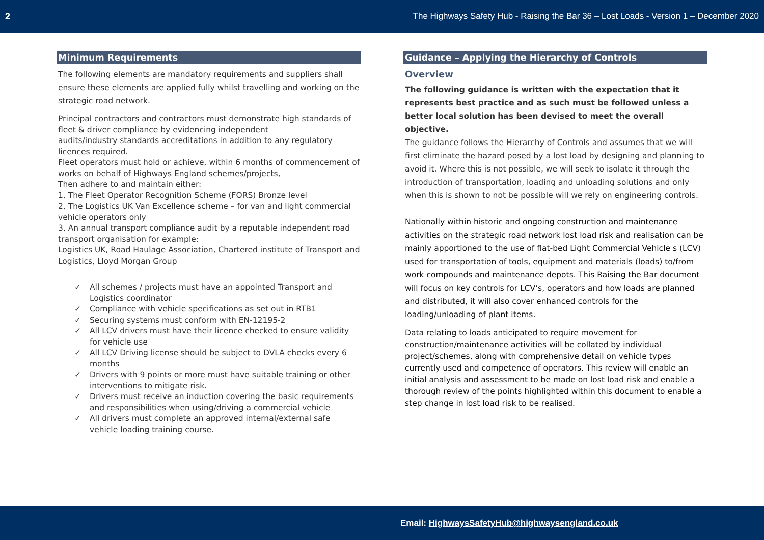2 The Highways Safety Hub - Raising the Bar 36 – Lost Loads - Version 1 – December 2020
Minimum Requirements
The following elements are mandatory requirements and suppliers shall ensure these elements are applied fully whilst travelling and working on the strategic road network.
Principal contractors and contractors must demonstrate high standards of fleet & driver compliance by evidencing independent
audits/industry standards accreditations in addition to any regulatory licences required.
Fleet operators must hold or achieve, within 6 months of commencement of works on behalf of Highways England schemes/projects,
Then adhere to and maintain either:
1, The Fleet Operator Recognition Scheme (FORS) Bronze level
2, The Logistics UK Van Excellence scheme – for van and light commercial vehicle operators only
3, An annual transport compliance audit by a reputable independent road transport organisation for example:
Logistics UK, Road Haulage Association, Chartered institute of Transport and Logistics, Lloyd Morgan Group
✓ All schemes / projects must have an appointed Transport and Logistics coordinator
✓ Compliance with vehicle specifications as set out in RTB1
✓ Securing systems must conform with EN-12195-2
✓ All LCV drivers must have their licence checked to ensure validity for vehicle use
✓ All LCV Driving license should be subject to DVLA checks every 6 months
✓ Drivers with 9 points or more must have suitable training or other interventions to mitigate risk.
✓ Drivers must receive an induction covering the basic requirements and responsibilities when using/driving a commercial vehicle
✓ All drivers must complete an approved internal/external safe vehicle loading training course.
Guidance – Applying the Hierarchy of Controls
Overview
The following guidance is written with the expectation that it represents best practice and as such must be followed unless a better local solution has been devised to meet the overall objective.
The guidance follows the Hierarchy of Controls and assumes that we will first eliminate the hazard posed by a lost load by designing and planning to avoid it. Where this is not possible, we will seek to isolate it through the introduction of transportation, loading and unloading solutions and only when this is shown to not be possible will we rely on engineering controls.
Nationally within historic and ongoing construction and maintenance activities on the strategic road network lost load risk and realisation can be mainly apportioned to the use of flat-bed Light Commercial Vehicle s (LCV) used for transportation of tools, equipment and materials (loads) to/from work compounds and maintenance depots. This Raising the Bar document will focus on key controls for LCV’s, operators and how loads are planned and distributed, it will also cover enhanced controls for the loading/unloading of plant items.
Data relating to loads anticipated to require movement for construction/maintenance activities will be collated by individual project/schemes, along with comprehensive detail on vehicle types currently used and competence of operators. This review will enable an initial analysis and assessment to be made on lost load risk and enable a thorough review of the points highlighted within this document to enable a step change in lost load risk to be realised.
Email: HighwaysSafetyHub@highwaysengland.co.uk